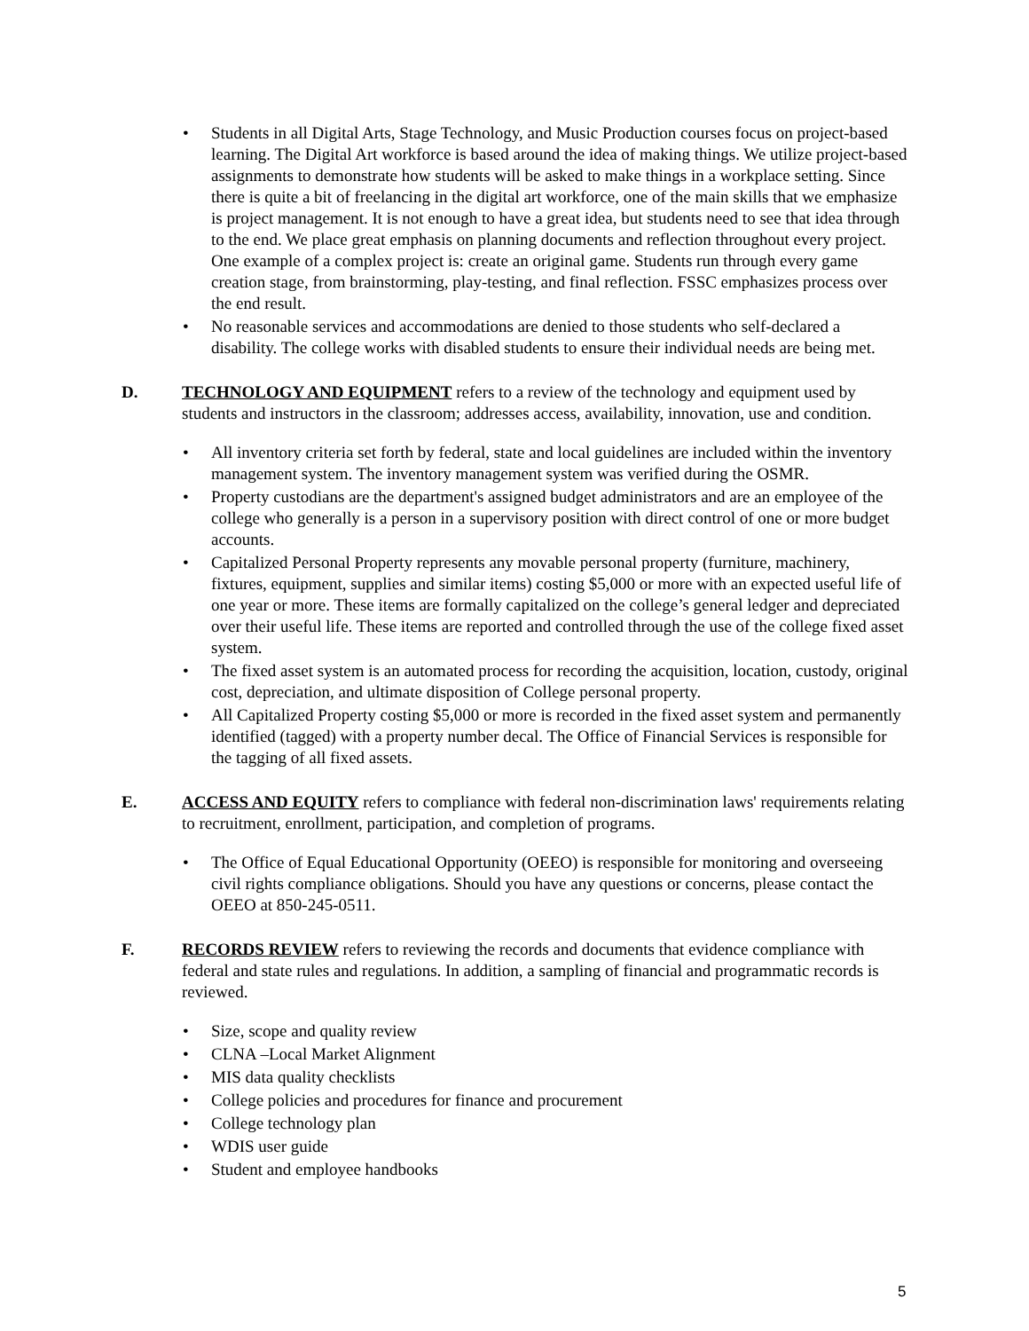• Students in all Digital Arts, Stage Technology, and Music Production courses focus on project-based learning. The Digital Art workforce is based around the idea of making things. We utilize project-based assignments to demonstrate how students will be asked to make things in a workplace setting. Since there is quite a bit of freelancing in the digital art workforce, one of the main skills that we emphasize is project management. It is not enough to have a great idea, but students need to see that idea through to the end. We place great emphasis on planning documents and reflection throughout every project. One example of a complex project is: create an original game. Students run through every game creation stage, from brainstorming, play-testing, and final reflection. FSSC emphasizes process over the end result.
• No reasonable services and accommodations are denied to those students who self-declared a disability. The college works with disabled students to ensure their individual needs are being met.
D. TECHNOLOGY AND EQUIPMENT refers to a review of the technology and equipment used by students and instructors in the classroom; addresses access, availability, innovation, use and condition.
• All inventory criteria set forth by federal, state and local guidelines are included within the inventory management system. The inventory management system was verified during the OSMR.
• Property custodians are the department's assigned budget administrators and are an employee of the college who generally is a person in a supervisory position with direct control of one or more budget accounts.
• Capitalized Personal Property represents any movable personal property (furniture, machinery, fixtures, equipment, supplies and similar items) costing $5,000 or more with an expected useful life of one year or more. These items are formally capitalized on the college’s general ledger and depreciated over their useful life. These items are reported and controlled through the use of the college fixed asset system.
• The fixed asset system is an automated process for recording the acquisition, location, custody, original cost, depreciation, and ultimate disposition of College personal property.
• All Capitalized Property costing $5,000 or more is recorded in the fixed asset system and permanently identified (tagged) with a property number decal. The Office of Financial Services is responsible for the tagging of all fixed assets.
E. ACCESS AND EQUITY refers to compliance with federal non-discrimination laws' requirements relating to recruitment, enrollment, participation, and completion of programs.
• The Office of Equal Educational Opportunity (OEEO) is responsible for monitoring and overseeing civil rights compliance obligations. Should you have any questions or concerns, please contact the OEEO at 850-245-0511.
F. RECORDS REVIEW refers to reviewing the records and documents that evidence compliance with federal and state rules and regulations. In addition, a sampling of financial and programmatic records is reviewed.
• Size, scope and quality review
• CLNA –Local Market Alignment
• MIS data quality checklists
• College policies and procedures for finance and procurement
• College technology plan
• WDIS user guide
• Student and employee handbooks
5